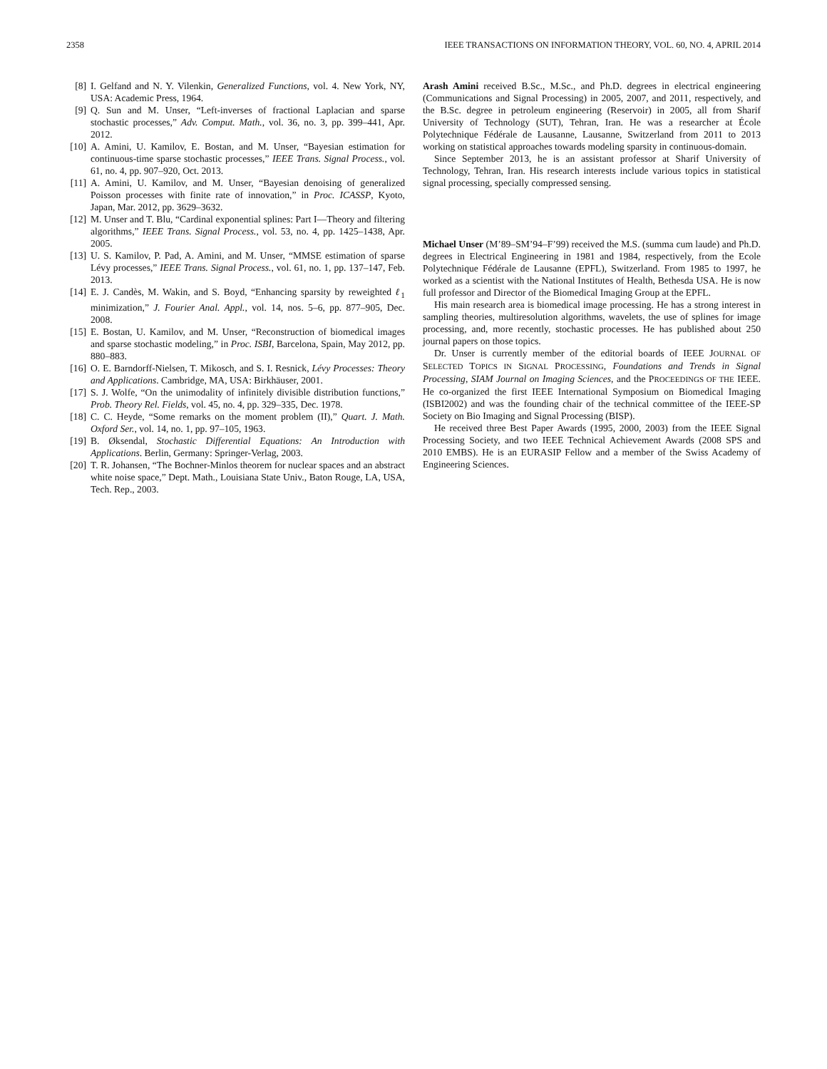2358 IEEE TRANSACTIONS ON INFORMATION THEORY, VOL. 60, NO. 4, APRIL 2014
[8] I. Gelfand and N. Y. Vilenkin, Generalized Functions, vol. 4. New York, NY, USA: Academic Press, 1964.
[9] Q. Sun and M. Unser, “Left-inverses of fractional Laplacian and sparse stochastic processes,” Adv. Comput. Math., vol. 36, no. 3, pp. 399–441, Apr. 2012.
[10] A. Amini, U. Kamilov, E. Bostan, and M. Unser, “Bayesian estimation for continuous-time sparse stochastic processes,” IEEE Trans. Signal Process., vol. 61, no. 4, pp. 907–920, Oct. 2013.
[11] A. Amini, U. Kamilov, and M. Unser, “Bayesian denoising of generalized Poisson processes with finite rate of innovation,” in Proc. ICASSP, Kyoto, Japan, Mar. 2012, pp. 3629–3632.
[12] M. Unser and T. Blu, “Cardinal exponential splines: Part I—Theory and filtering algorithms,” IEEE Trans. Signal Process., vol. 53, no. 4, pp. 1425–1438, Apr. 2005.
[13] U. S. Kamilov, P. Pad, A. Amini, and M. Unser, “MMSE estimation of sparse Lévy processes,” IEEE Trans. Signal Process., vol. 61, no. 1, pp. 137–147, Feb. 2013.
[14] E. J. Candès, M. Wakin, and S. Boyd, “Enhancing sparsity by reweighted ℓ<sub>1</sub> minimization,” J. Fourier Anal. Appl., vol. 14, nos. 5–6, pp. 877–905, Dec. 2008.
[15] E. Bostan, U. Kamilov, and M. Unser, “Reconstruction of biomedical images and sparse stochastic modeling,” in Proc. ISBI, Barcelona, Spain, May 2012, pp. 880–883.
[16] O. E. Barndorff-Nielsen, T. Mikosch, and S. I. Resnick, Lévy Processes: Theory and Applications. Cambridge, MA, USA: Birkhäuser, 2001.
[17] S. J. Wolfe, “On the unimodality of infinitely divisible distribution functions,” Prob. Theory Rel. Fields, vol. 45, no. 4, pp. 329–335, Dec. 1978.
[18] C. C. Heyde, “Some remarks on the moment problem (II),” Quart. J. Math. Oxford Ser., vol. 14, no. 1, pp. 97–105, 1963.
[19] B. Øksendal, Stochastic Differential Equations: An Introduction with Applications. Berlin, Germany: Springer-Verlag, 2003.
[20] T. R. Johansen, “The Bochner-Minlos theorem for nuclear spaces and an abstract white noise space,” Dept. Math., Louisiana State Univ., Baton Rouge, LA, USA, Tech. Rep., 2003.
Arash Amini received B.Sc., M.Sc., and Ph.D. degrees in electrical engineering (Communications and Signal Processing) in 2005, 2007, and 2011, respectively, and the B.Sc. degree in petroleum engineering (Reservoir) in 2005, all from Sharif University of Technology (SUT), Tehran, Iran. He was a researcher at École Polytechnique Fédérale de Lausanne, Lausanne, Switzerland from 2011 to 2013 working on statistical approaches towards modeling sparsity in continuous-domain.
Since September 2013, he is an assistant professor at Sharif University of Technology, Tehran, Iran. His research interests include various topics in statistical signal processing, specially compressed sensing.
Michael Unser (M’89–SM’94–F’99) received the M.S. (summa cum laude) and Ph.D. degrees in Electrical Engineering in 1981 and 1984, respectively, from the Ecole Polytechnique Fédérale de Lausanne (EPFL), Switzerland. From 1985 to 1997, he worked as a scientist with the National Institutes of Health, Bethesda USA. He is now full professor and Director of the Biomedical Imaging Group at the EPFL.
His main research area is biomedical image processing. He has a strong interest in sampling theories, multiresolution algorithms, wavelets, the use of splines for image processing, and, more recently, stochastic processes. He has published about 250 journal papers on those topics.
Dr. Unser is currently member of the editorial boards of IEEE JOURNAL OF SELECTED TOPICS IN SIGNAL PROCESSING, Foundations and Trends in Signal Processing, SIAM Journal on Imaging Sciences, and the PROCEEDINGS OF THE IEEE. He co-organized the first IEEE International Symposium on Biomedical Imaging (ISBI2002) and was the founding chair of the technical committee of the IEEE-SP Society on Bio Imaging and Signal Processing (BISP).
He received three Best Paper Awards (1995, 2000, 2003) from the IEEE Signal Processing Society, and two IEEE Technical Achievement Awards (2008 SPS and 2010 EMBS). He is an EURASIP Fellow and a member of the Swiss Academy of Engineering Sciences.